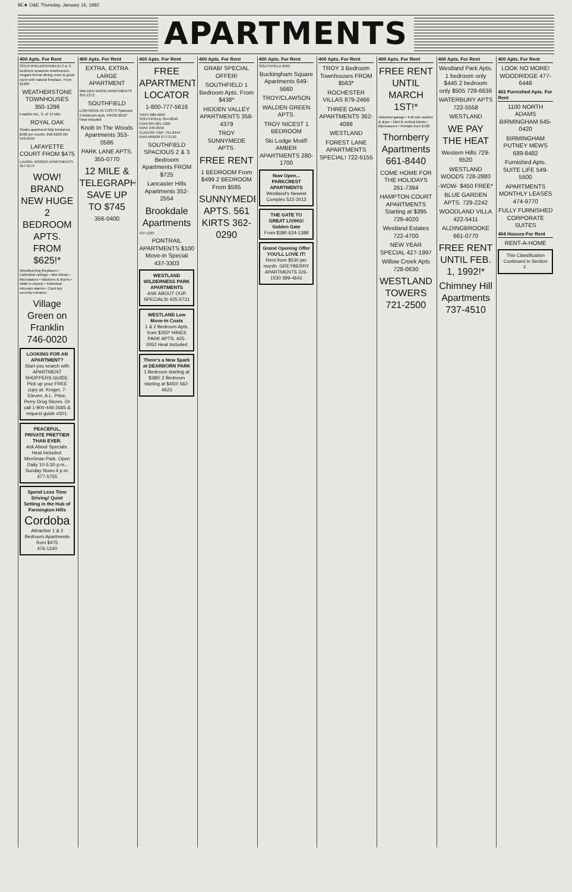8E★ O&E Thursday, January 16, 1992
APARTMENTS
400 Apts. For Rent
SOUTHFIELD/FRANKLIN 2 or 3 bedroom spacious townhouses, elegant formal dining room & great room with natural fireplace. From $1285
WEATHERSTONE TOWNHOUSES 350-1296
Franklin Rd., S. of 13 Mile
ROYAL OAK
Studio apartment fully furnished, $400 per month. 258-6200 OR 542-9559
LAFAYETTE COURT FROM $475
LAUREL WOODS APARTMENTS 357-3174
WOW! BRAND NEW HUGE 2 BEDROOM APTS. FROM $625!*
Woodburning fireplaces • Cathedral ceilings • Mini blinds • Microwaves • Washers & dryers • Walk-in closets • Individual intrusion alarms • Card key security entrance
Village Green on Franklin 746-0020
LOOKING FOR AN APARTMENT?
Start you search with APARTMENT SHOPPERS GUIDE. Pick up your FREE copy at: Kroger, 7-Eleven, A.L. Price, Perry Drug Stores. Or call 1-900-446-2665 & request guide #301.
PEACEFUL, PRIVATE PRETTIER THAN EVER.
Ask About Specials. Heat Included. Merriman Park. Open Daily 10-5:30 p.m., Sunday Noon-4 p.m. 477-5755
Spend Less Time Driving! Quiet Setting in the Hub of Farmington Hills
Cordoba
Attractive 1 & 2 Bedroom Apartments from $475
476-1240
400 Apts. For Rent
EXTRA, EXTRA LARGE APARTMENT
WALDEN WOOD APARTMENTS 353-1372
SOUTHFIELD
LOW MOVE-IN COSTS Spacious 2 Bedroom Apts. FROM $610* Heat Included
Knob In The Woods Apartments 353-0586
PARK LANE APTS. 355-0770
12 MILE & TELEGRAPH SAVE UP TO $745
356-0400
400 Apts. For Rent
FREE APARTMENT LOCATOR
1-800-777-5616
TROY 680-9090
SOUTHFIELD 354-8040
CANTON 981-7200
NOVI 348-0540
CLINTON TWP. 791-8444
ANN ARBOR 677-3710
SOUTHFIELD SPACIOUS 2 & 3 Bedroom Apartments FROM $725
Lancaster Hills Apartments 352-2554
Brookdale Apartments
437-1223
PONTRAIL APARTMENTS $100 Move-in Special 437-3303
WESTLAND WILDERNESS PARK APARTMENTS
ASK ABOUT OUR SPECIALS! 425-5731
WESTLAND Low Move-In Costs
1 & 2 Bedroom Apts. from $350* HINES PARK APTS. 425-0052 Heat Included
There's a New Spark at DEARBORN PARK
1 Bedroom starting at $385! 2 Bedroom starting at $450! 562-4623
400 Apts. For Rent
GRAB! SPECIAL OFFER!
SOUTHFIELD 1 Bedroom Apts. From $438*
HIDDEN VALLEY APARTMENTS 358-4379
TROY SUNNYMEDE APTS.
FREE RENT
1 BEDROOM From $499 2 BEDROOM From $585
SUNNYMEDE APTS. 561 KIRTS 362-0290
400 Apts. For Rent
SOUTHFIELD $555
Buckingham Square Apartments 649-5660
TROY/CLAWSON
WALDEN GREEN APTS.
TROY NICEST 1 BEDROOM
Ski Lodge Motif! AMBER APARTMENTS 280-1700
Now Open... PARKCREST APARTMENTS
Westland's Newest Complex 522-3013
THE GATE TO GREAT LIVING! Golden Gate
From $380 624-1388
Grand Opening Offer YOU'LL LOVE IT!
Rent from $530 per month. GREYBERRY APARTMENTS 326-1530 399-4642
400 Apts. For Rent
TROY 3 Bedroom Townhouses FROM $563*
ROCHESTER VILLAS 879-2466
THREE OAKS APARTMENTS 362-4088
WESTLAND
FOREST LANE APARTMENTS SPECIAL! 722-5155
400 Apts. For Rent
FREE RENT UNTIL MARCH 1ST!*
Attached garage • Full size washer & dryer • Mini & vertical blinds • Microwaves • Rentals from $720
Thornberry Apartments 661-8440
COME HOME FOR THE HOLIDAYS 261-7394
HAMPTON COURT APARTMENTS Starting at $395 729-4020
Westland Estates 722-4700
NEW YEAR SPECIAL 427-1997
Willow Creek Apts 728-0630
WESTLAND TOWERS 721-2500
400 Apts. For Rent
Westland Park Apts. 1 bedroom only $445 2 bedroom only $505 729-6636
WATERBURY APTS 722-5558
WESTLAND
WE PAY THE HEAT
Western Hills 729-6520
WESTLAND WOODS 728-2880
-WOW- $450 FREE*
BLUE GARDEN APTS. 729-2242
WOODLAND VILLA 422-5411
ALDINGBROOKE 661-0770
FREE RENT UNTIL FEB. 1, 1992!*
Chimney Hill Apartments 737-4510
400 Apts. For Rent
LOOK NO MORE! WOODRIDGE 477-6448
402 Furnished Apts. For Rent
1100 NORTH ADAMS BIRMINGHAM 645-0420
BIRMINGHAM PUTNEY MEWS 689-8482
Furnished Apts. SUITE LIFE 549-5500
APARTMENTS MONTHLY LEASES 474-9770
FULLY FURNISHED CORPORATE SUITES
404 Houses For Rent
RENT-A-HOME
This Classification Continued in Section F.